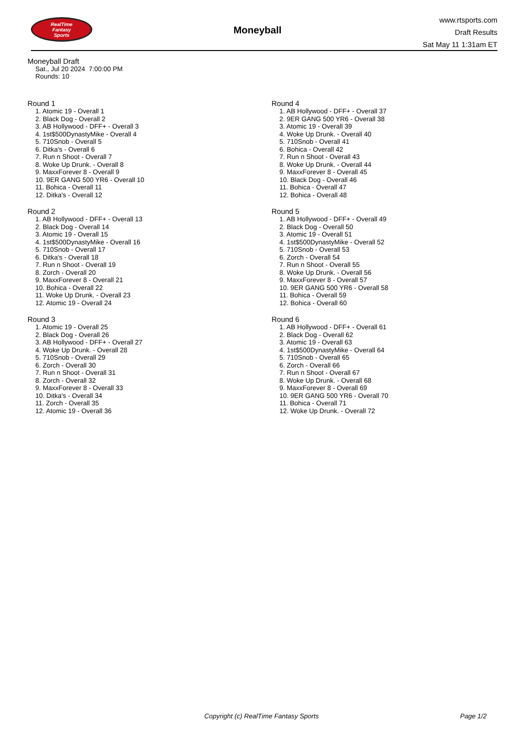RealTime
Fantasy
Sports
Moneyball
www.rtsports.com
Draft Results
Sat May 11 1:31am ET
Moneyball Draft
Sat., Jul 20 2024 7:00:00 PM
Rounds: 10
Round 1
1. Atomic 19 - Overall 1
2. Black Dog - Overall 2
3. AB Hollywood - DFF+ - Overall 3
4. 1st$500DynastyMike - Overall 4
5. 710Snob - Overall 5
6. Ditka's - Overall 6
7. Run n Shoot - Overall 7
8. Woke Up Drunk. - Overall 8
9. MaxxForever 8 - Overall 9
10. 9ER GANG 500 YR6 - Overall 10
11. Bohica - Overall 11
12. Ditka's - Overall 12
Round 2
1. AB Hollywood - DFF+ - Overall 13
2. Black Dog - Overall 14
3. Atomic 19 - Overall 15
4. 1st$500DynastyMike - Overall 16
5. 710Snob - Overall 17
6. Ditka's - Overall 18
7. Run n Shoot - Overall 19
8. Zorch - Overall 20
9. MaxxForever 8 - Overall 21
10. Bohica - Overall 22
11. Woke Up Drunk. - Overall 23
12. Atomic 19 - Overall 24
Round 3
1. Atomic 19 - Overall 25
2. Black Dog - Overall 26
3. AB Hollywood - DFF+ - Overall 27
4. Woke Up Drunk. - Overall 28
5. 710Snob - Overall 29
6. Zorch - Overall 30
7. Run n Shoot - Overall 31
8. Zorch - Overall 32
9. MaxxForever 8 - Overall 33
10. Ditka's - Overall 34
11. Zorch - Overall 35
12. Atomic 19 - Overall 36
Round 4
1. AB Hollywood - DFF+ - Overall 37
2. 9ER GANG 500 YR6 - Overall 38
3. Atomic 19 - Overall 39
4. Woke Up Drunk. - Overall 40
5. 710Snob - Overall 41
6. Bohica - Overall 42
7. Run n Shoot - Overall 43
8. Woke Up Drunk. - Overall 44
9. MaxxForever 8 - Overall 45
10. Black Dog - Overall 46
11. Bohica - Overall 47
12. Bohica - Overall 48
Round 5
1. AB Hollywood - DFF+ - Overall 49
2. Black Dog - Overall 50
3. Atomic 19 - Overall 51
4. 1st$500DynastyMike - Overall 52
5. 710Snob - Overall 53
6. Zorch - Overall 54
7. Run n Shoot - Overall 55
8. Woke Up Drunk. - Overall 56
9. MaxxForever 8 - Overall 57
10. 9ER GANG 500 YR6 - Overall 58
11. Bohica - Overall 59
12. Bohica - Overall 60
Round 6
1. AB Hollywood - DFF+ - Overall 61
2. Black Dog - Overall 62
3. Atomic 19 - Overall 63
4. 1st$500DynastyMike - Overall 64
5. 710Snob - Overall 65
6. Zorch - Overall 66
7. Run n Shoot - Overall 67
8. Woke Up Drunk. - Overall 68
9. MaxxForever 8 - Overall 69
10. 9ER GANG 500 YR6 - Overall 70
11. Bohica - Overall 71
12. Woke Up Drunk. - Overall 72
Copyright (c) RealTime Fantasy Sports Page 1/2